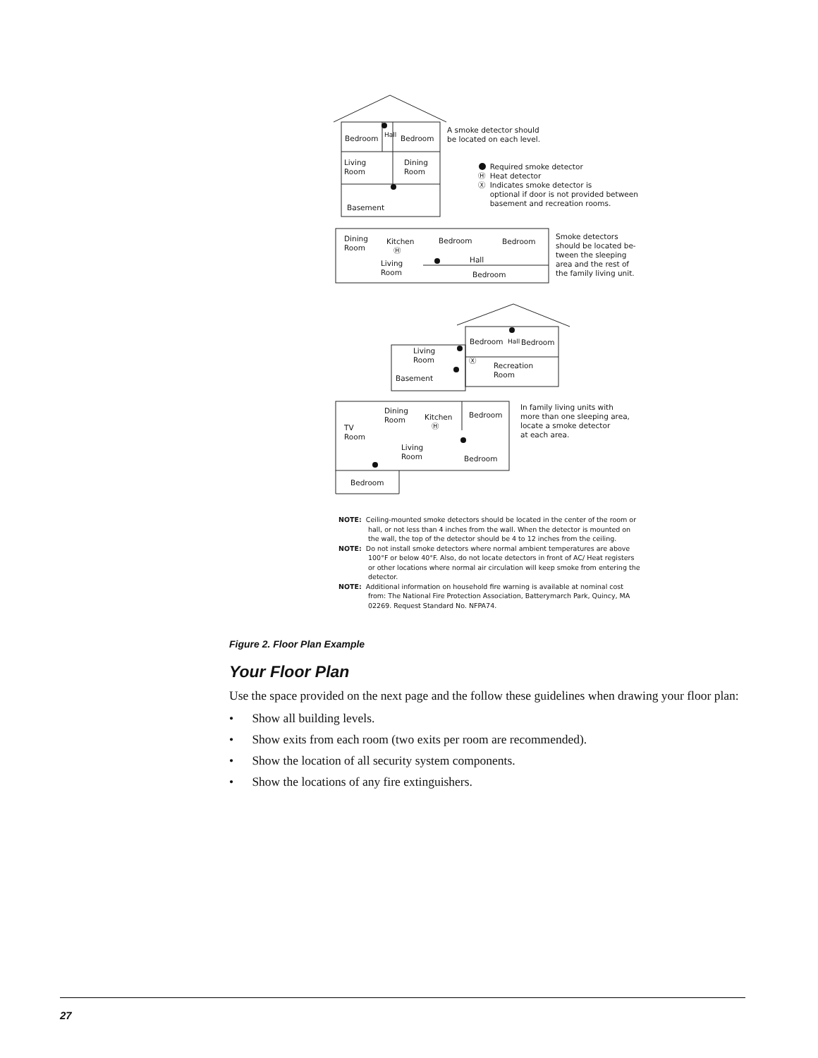Bedroom Bedroom
Hall
A smoke detector should
be located on each level.
Living
Room
Dining
Room
Required smoke detector
Ⓗ Heat detector
Ⓧ Indicates smoke detector is
optional if door is not provided between
basement and recreation rooms.
Basement
Dining
Room
Kitchen
Ⓗ
Bedroom Bedroom
Hall
Living
Room
Bedroom
Smoke detectors
should be located be-
tween the sleeping
area and the rest of
the family living unit.
Bedroom Hall Bedroom
Living
Room
Ⓧ
Recreation
Room
Basement
Dining
Room
Kitchen
Ⓗ
Bedroom
In family living units with
more than one sleeping area,
locate a smoke detector
at each area.
TV
Room
Living
Room
Bedroom
Bedroom
NOTE: Ceiling-mounted smoke detectors should be located in the center of the room or hall, or not less than 4 inches from the wall. When the detector is mounted on the wall, the top of the detector should be 4 to 12 inches from the ceiling.
NOTE: Do not install smoke detectors where normal ambient temperatures are above 100°F or below 40°F. Also, do not locate detectors in front of AC/ Heat registers or other locations where normal air circulation will keep smoke from entering the detector.
NOTE: Additional information on household fire warning is available at nominal cost from: The National Fire Protection Association, Batterymarch Park, Quincy, MA 02269. Request Standard No. NFPA74.
Figure 2. Floor Plan Example
Your Floor Plan
Use the space provided on the next page and the follow these guidelines when drawing your floor plan:
• Show all building levels.
• Show exits from each room (two exits per room are recommended).
• Show the location of all security system components.
• Show the locations of any fire extinguishers.
27